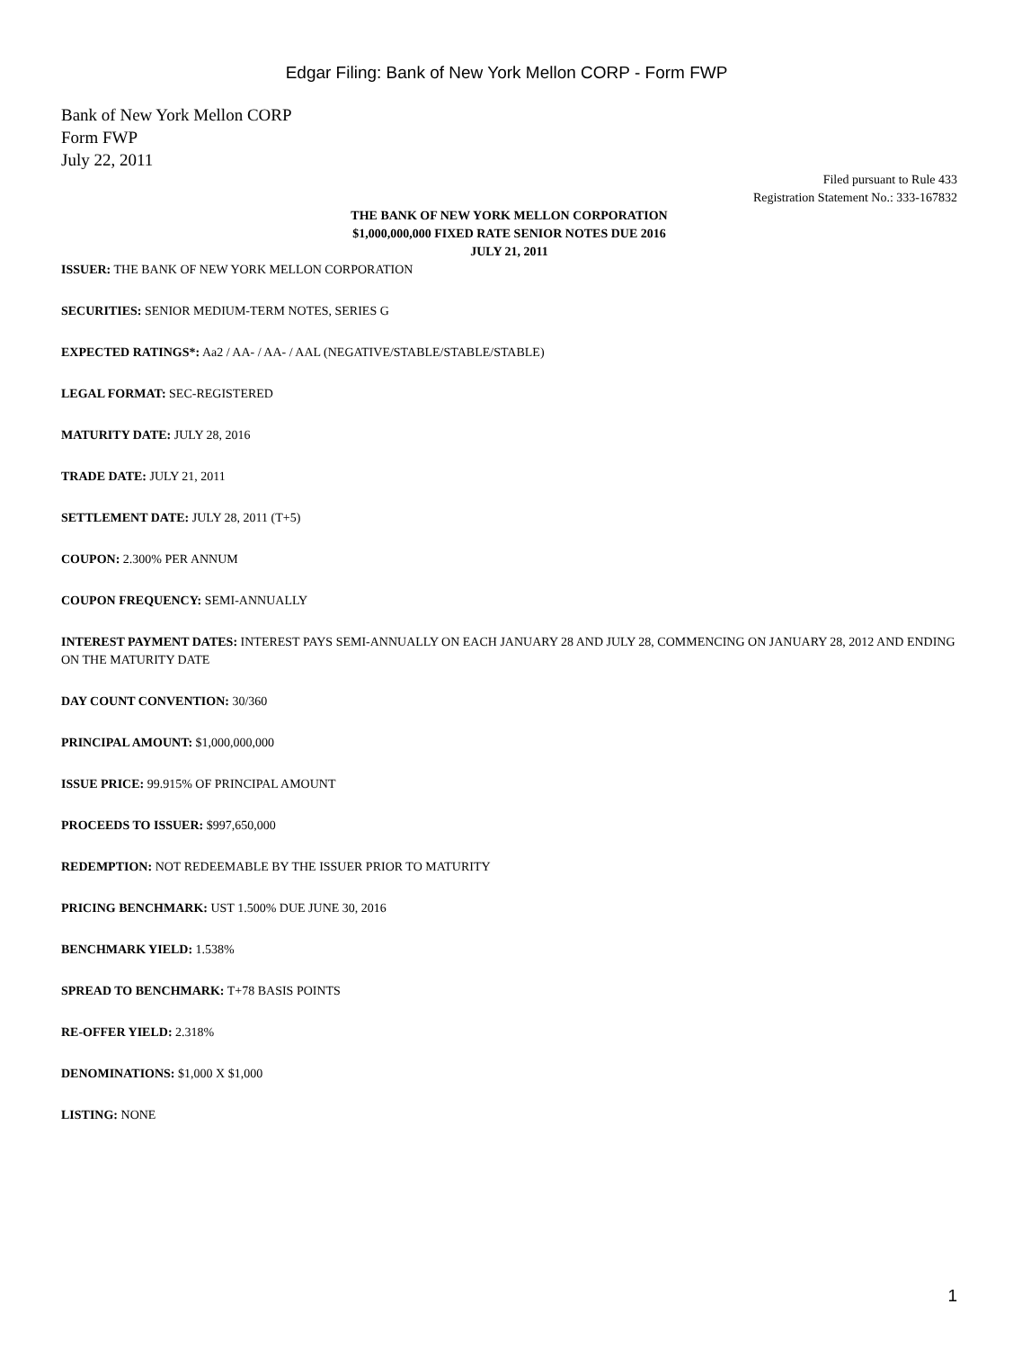Edgar Filing: Bank of New York Mellon CORP - Form FWP
Bank of New York Mellon CORP
Form FWP
July 22, 2011
Filed pursuant to Rule 433
Registration Statement No.: 333-167832
THE BANK OF NEW YORK MELLON CORPORATION
$1,000,000,000 FIXED RATE SENIOR NOTES DUE 2016
JULY 21, 2011
ISSUER: THE BANK OF NEW YORK MELLON CORPORATION
SECURITIES: SENIOR MEDIUM-TERM NOTES, SERIES G
EXPECTED RATINGS*: Aa2 / AA- / AA- / AAL (NEGATIVE/STABLE/STABLE/STABLE)
LEGAL FORMAT: SEC-REGISTERED
MATURITY DATE: JULY 28, 2016
TRADE DATE: JULY 21, 2011
SETTLEMENT DATE: JULY 28, 2011 (T+5)
COUPON: 2.300% PER ANNUM
COUPON FREQUENCY: SEMI-ANNUALLY
INTEREST PAYMENT DATES: INTEREST PAYS SEMI-ANNUALLY ON EACH JANUARY 28 AND JULY 28, COMMENCING ON JANUARY 28, 2012 AND ENDING ON THE MATURITY DATE
DAY COUNT CONVENTION: 30/360
PRINCIPAL AMOUNT: $1,000,000,000
ISSUE PRICE: 99.915% OF PRINCIPAL AMOUNT
PROCEEDS TO ISSUER: $997,650,000
REDEMPTION: NOT REDEEMABLE BY THE ISSUER PRIOR TO MATURITY
PRICING BENCHMARK: UST 1.500% DUE JUNE 30, 2016
BENCHMARK YIELD: 1.538%
SPREAD TO BENCHMARK: T+78 BASIS POINTS
RE-OFFER YIELD: 2.318%
DENOMINATIONS: $1,000 X $1,000
LISTING: NONE
1